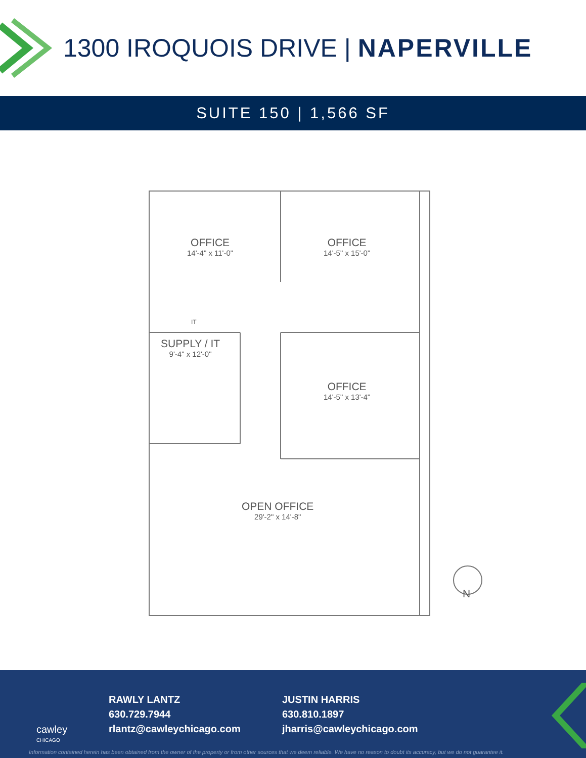1300 IROQUOIS DRIVE | NAPERVILLE
SUITE 150 | 1,566 SF
OFFICE
14'-4" x 11'-0"
OFFICE
14'-5" x 15'-0"
IT
SUPPLY / IT
9'-4" x 12'-0"
OFFICE
14'-5" x 13'-4"
OPEN OFFICE
29'-2" x 14'-8"
N
cawley
CHICAGO
RAWLY LANTZ
630.729.7944
rlantz@cawleychicago.com
JUSTIN HARRIS
630.810.1897
jharris@cawleychicago.com
Information contained herein has been obtained from the owner of the property or from other sources that we deem reliable. We have no reason to doubt its accuracy, but we do not guarantee it.